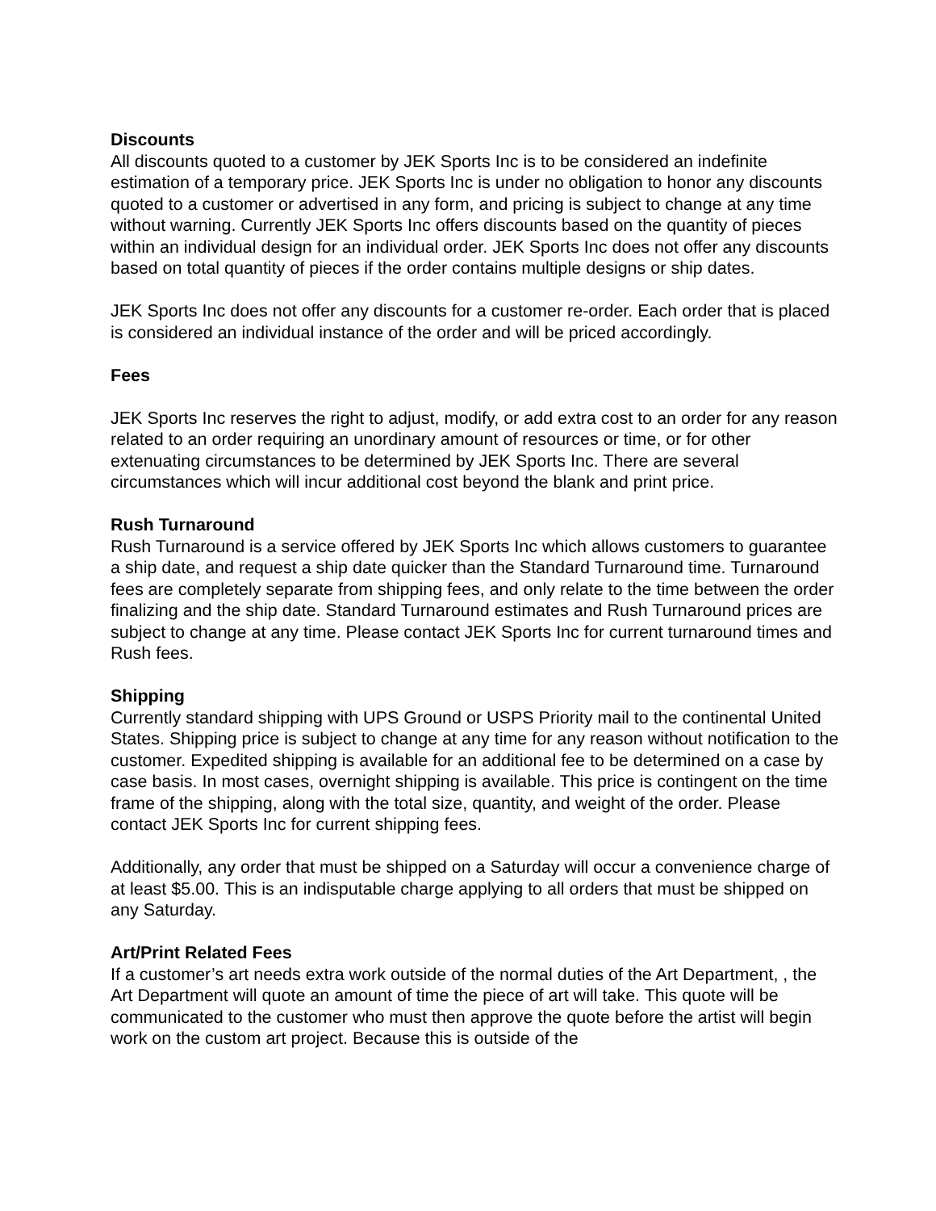Discounts
All discounts quoted to a customer by JEK Sports Inc is to be considered an indefinite estimation of a temporary price. JEK Sports Inc is under no obligation to honor any discounts quoted to a customer or advertised in any form, and pricing is subject to change at any time without warning. Currently JEK Sports Inc offers discounts based on the quantity of pieces within an individual design for an individual order. JEK Sports Inc does not offer any discounts based on total quantity of pieces if the order contains multiple designs or ship dates.
JEK Sports Inc does not offer any discounts for a customer re-order. Each order that is placed is considered an individual instance of the order and will be priced accordingly.
Fees
JEK Sports Inc reserves the right to adjust, modify, or add extra cost to an order for any reason related to an order requiring an unordinary amount of resources or time, or for other extenuating circumstances to be determined by JEK Sports Inc. There are several circumstances which will incur additional cost beyond the blank and print price.
Rush Turnaround
Rush Turnaround is a service offered by JEK Sports Inc which allows customers to guarantee a ship date, and request a ship date quicker than the Standard Turnaround time. Turnaround fees are completely separate from shipping fees, and only relate to the time between the order finalizing and the ship date. Standard Turnaround estimates and Rush Turnaround prices are subject to change at any time. Please contact JEK Sports Inc for current turnaround times and Rush fees.
Shipping
Currently standard shipping with UPS Ground or USPS Priority mail to the continental United States. Shipping price is subject to change at any time for any reason without notification to the customer. Expedited shipping is available for an additional fee to be determined on a case by case basis. In most cases, overnight shipping is available. This price is contingent on the time frame of the shipping, along with the total size, quantity, and weight of the order. Please contact JEK Sports Inc for current shipping fees.
Additionally, any order that must be shipped on a Saturday will occur a convenience charge of at least $5.00. This is an indisputable charge applying to all orders that must be shipped on any Saturday.
Art/Print Related Fees
If a customer’s art needs extra work outside of the normal duties of the Art Department, , the Art Department will quote an amount of time the piece of art will take. This quote will be communicated to the customer who must then approve the quote before the artist will begin work on the custom art project. Because this is outside of the